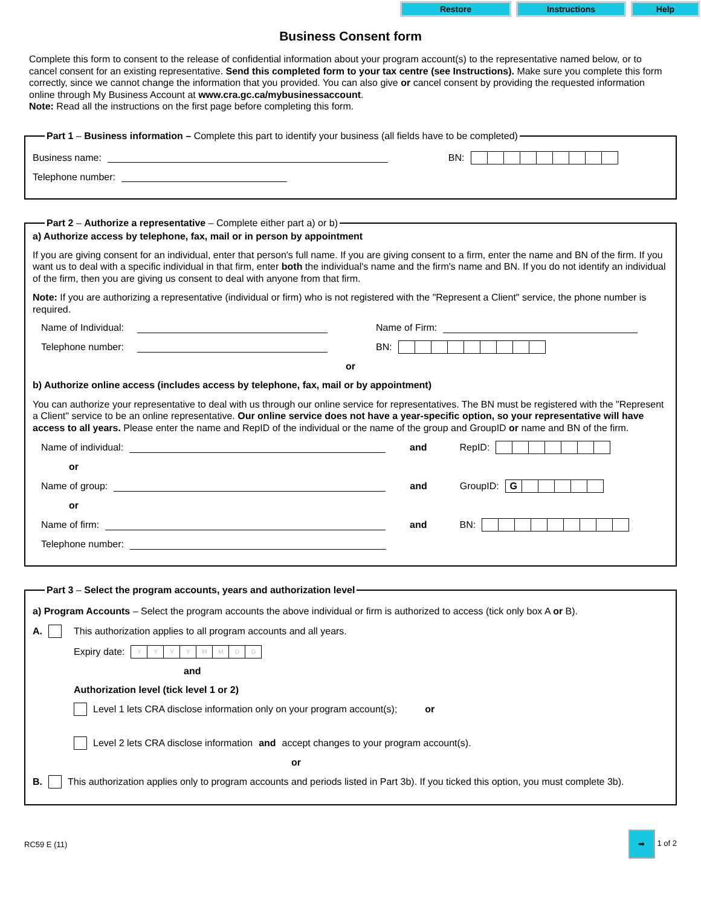Restore Instructions Help
Business Consent form
Complete this form to consent to the release of confidential information about your program account(s) to the representative named below, or to cancel consent for an existing representative. Send this completed form to your tax centre (see Instructions). Make sure you complete this form correctly, since we cannot change the information that you provided. You can also give or cancel consent by providing the requested information online through My Business Account at www.cra.gc.ca/mybusinessaccount.
Note: Read all the instructions on the first page before completing this form.
Part 1 – Business information – Complete this part to identify your business (all fields have to be completed)
Business name: BN:
Telephone number:
Part 2 – Authorize a representative – Complete either part a) or b) a) Authorize access by telephone, fax, mail or in person by appointment
If you are giving consent for an individual, enter that person's full name. If you are giving consent to a firm, enter the name and BN of the firm. If you want us to deal with a specific individual in that firm, enter both the individual's name and the firm's name and BN. If you do not identify an individual of the firm, then you are giving us consent to deal with anyone from that firm.
Note: If you are authorizing a representative (individual or firm) who is not registered with the "Represent a Client" service, the phone number is required.
Name of Individual: Name of Firm:
Telephone number: BN:
or
b) Authorize online access (includes access by telephone, fax, mail or by appointment)
You can authorize your representative to deal with us through our online service for representatives. The BN must be registered with the "Represent a Client" service to be an online representative. Our online service does not have a year-specific option, so your representative will have access to all years. Please enter the name and RepID of the individual or the name of the group and GroupID or name and BN of the firm.
Name of individual: and RepID:
or
Name of group: and GroupID: G
or
Name of firm: and BN:
Telephone number:
Part 3 – Select the program accounts, years and authorization level
a) Program Accounts – Select the program accounts the above individual or firm is authorized to access (tick only box A or B).
A. This authorization applies to all program accounts and all years.
Expiry date: YYYYMMDD
and
Authorization level (tick level 1 or 2)
Level 1 lets CRA disclose information only on your program account(s); or
Level 2 lets CRA disclose information and accept changes to your program account(s).
or
B. This authorization applies only to program accounts and periods listed in Part 3b). If you ticked this option, you must complete 3b).
RC59 E (11) ➡ 1 of 2